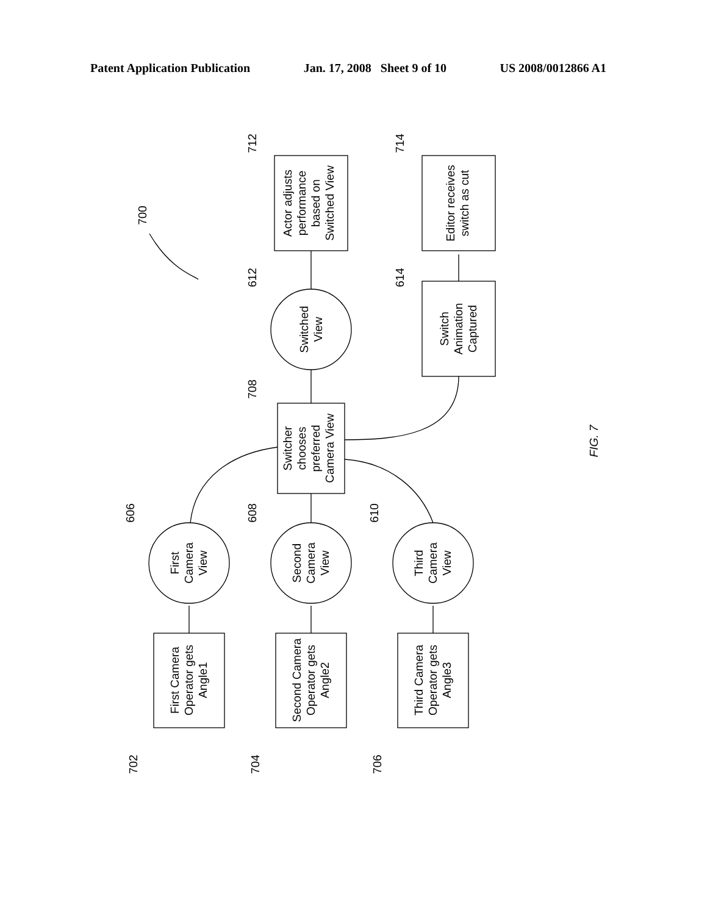Patent Application Publication Jan. 17, 2008 Sheet 9 of 10 US 2008/0012866 A1
First Camera
Operator gets
Angle1
Second Camera
Operator gets
Angle2
Third Camera
Operator gets
Angle3
First
Camera
View
Second
Camera
View
Third
Camera
View
Switcher
chooses
preferred
Camera View
Switched
View
Actor adjusts
performance
based on
Switched View
Editor receives
switch as cut
Switch
Animation
Captured
702
704
706
606
608
610
708
612
614
712
714
700
FIG. 7